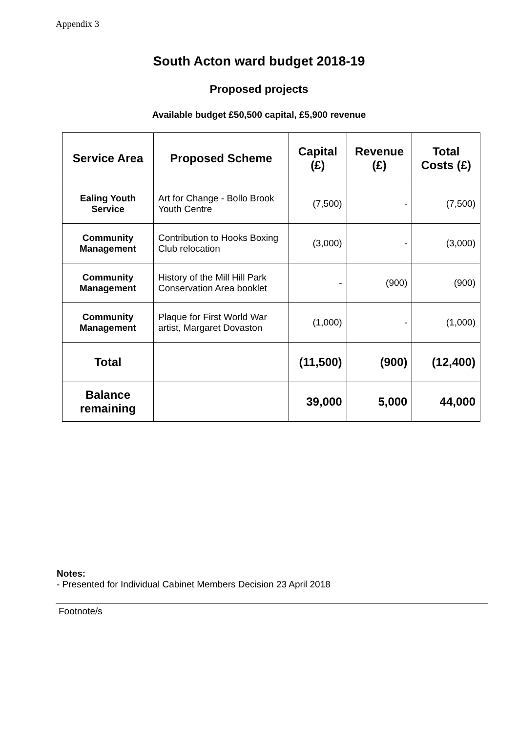Appendix 3
South Acton ward budget 2018-19
Proposed projects
Available budget £50,500 capital, £5,900 revenue
| Service Area | Proposed Scheme | Capital (£) | Revenue (£) | Total Costs (£) |
| --- | --- | --- | --- | --- |
| Ealing Youth Service | Art for Change - Bollo Brook Youth Centre | (7,500) | - | (7,500) |
| Community Management | Contribution to Hooks Boxing Club relocation | (3,000) | - | (3,000) |
| Community Management | History of the Mill Hill Park Conservation Area booklet | - | (900) | (900) |
| Community Management | Plaque for First World War artist, Margaret Dovaston | (1,000) | - | (1,000) |
| Total | | (11,500) | (900) | (12,400) |
| Balance remaining | | 39,000 | 5,000 | 44,000 |
Notes:
- Presented for Individual Cabinet Members Decision 23 April 2018
Footnote/s